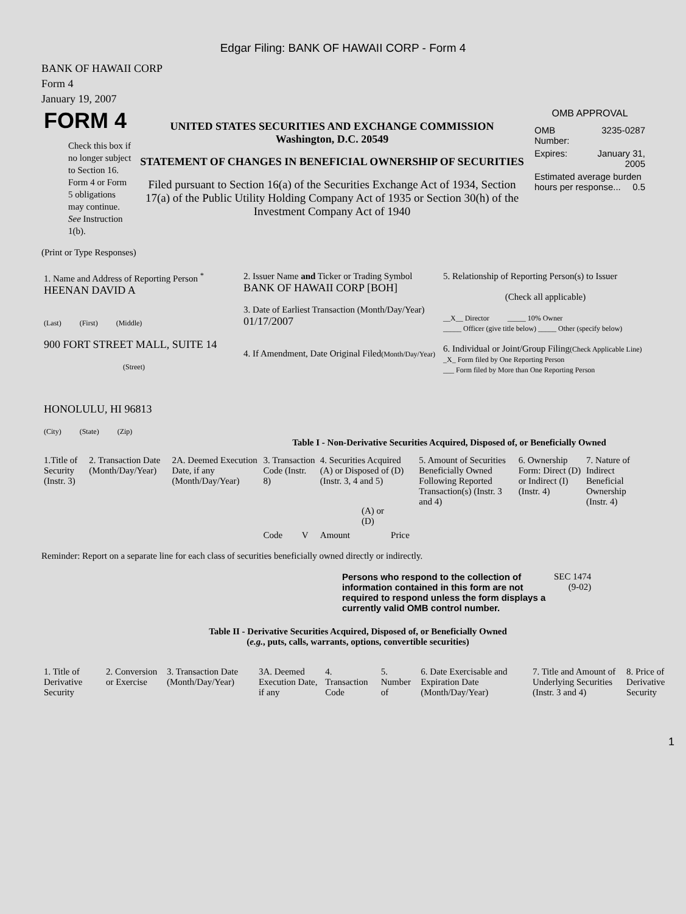Edgar Filing: BANK OF HAWAII CORP - Form 4
BANK OF HAWAII CORP
Form 4
January 19, 2007
| FORM 4 Check this box if no longer subject to Section 16. Form 4 or Form 5 obligations may continue. See Instruction 1(b). | UNITED STATES SECURITIES AND EXCHANGE COMMISSION Washington, D.C. 20549 STATEMENT OF CHANGES IN BENEFICIAL OWNERSHIP OF SECURITIES Filed pursuant to Section 16(a) of the Securities Exchange Act of 1934, Section 17(a) of the Public Utility Holding Company Act of 1935 or Section 30(h) of the Investment Company Act of 1940 | OMB APPROVAL / OMB Number: / 3235-0287 / / Expires: / January 31, 2005 / / Estimated average burden hours per response... 0.5 / / |
(Print or Type Responses)
| 1. Name and Address of Reporting Person <sup>*</sup> HEENAN DAVID A (Last) (First) (Middle) 900 FORT STREET MALL, SUITE 14 (Street) HONOLULU, HI 96813 (City) (State) (Zip) | 2. Issuer Name and Ticker or Trading Symbol BANK OF HAWAII CORP [BOH] 3. Date of Earliest Transaction (Month/Day/Year) 01/17/2007 4. If Amendment, Date Original Filed (Month/Day/Year) | 5. Relationship of Reporting Person(s) to Issuer (Check all applicable) __X__ Director _____ 10% Owner _____ Officer (give title below) _____ Other (specify below) 6. Individual or Joint/Group Filing (Check Applicable Line) _X_ Form filed by One Reporting Person ___ Form filed by More than One Reporting Person |
Table I - Non-Derivative Securities Acquired, Disposed of, or Beneficially Owned
| 1.Title of Security (Instr. 3) | 2. Transaction Date (Month/Day/Year) | 2A. Deemed Execution Date, if any (Month/Day/Year) | 3. Transaction Code (Instr. 8) | | 4. Securities Acquired (A) or Disposed of (D) (Instr. 3, 4 and 5) | | | 5. Amount of Securities Beneficially Owned Following Reported Transaction(s) (Instr. 3 and 4) | 6. Ownership Form: Direct (D) or Indirect (I) (Instr. 4) | 7. Nature of Indirect Beneficial Ownership (Instr. 4) |
| --- | --- | --- | --- | --- | --- | --- | --- | --- | --- | --- |
| | | | Code | V | Amount | (A) or (D) | Price | | | |
Reminder: Report on a separate line for each class of securities beneficially owned directly or indirectly.
| Persons who respond to the collection of information contained in this form are not required to respond unless the form displays a currently valid OMB control number. | SEC 1474 (9-02) |
Table II - Derivative Securities Acquired, Disposed of, or Beneficially Owned
(e.g., puts, calls, warrants, options, convertible securities)
| 1. Title of Derivative Security | 2. Conversion or Exercise | 3. Transaction Date (Month/Day/Year) | 3A. Deemed Execution Date, if any | 4. Transaction Code | 5. Number of | 6. Date Exercisable and Expiration Date (Month/Day/Year) | 7. Title and Amount of Underlying Securities (Instr. 3 and 4) | 8. Price of Derivative Security |
| --- | --- | --- | --- | --- | --- | --- | --- | --- |
1